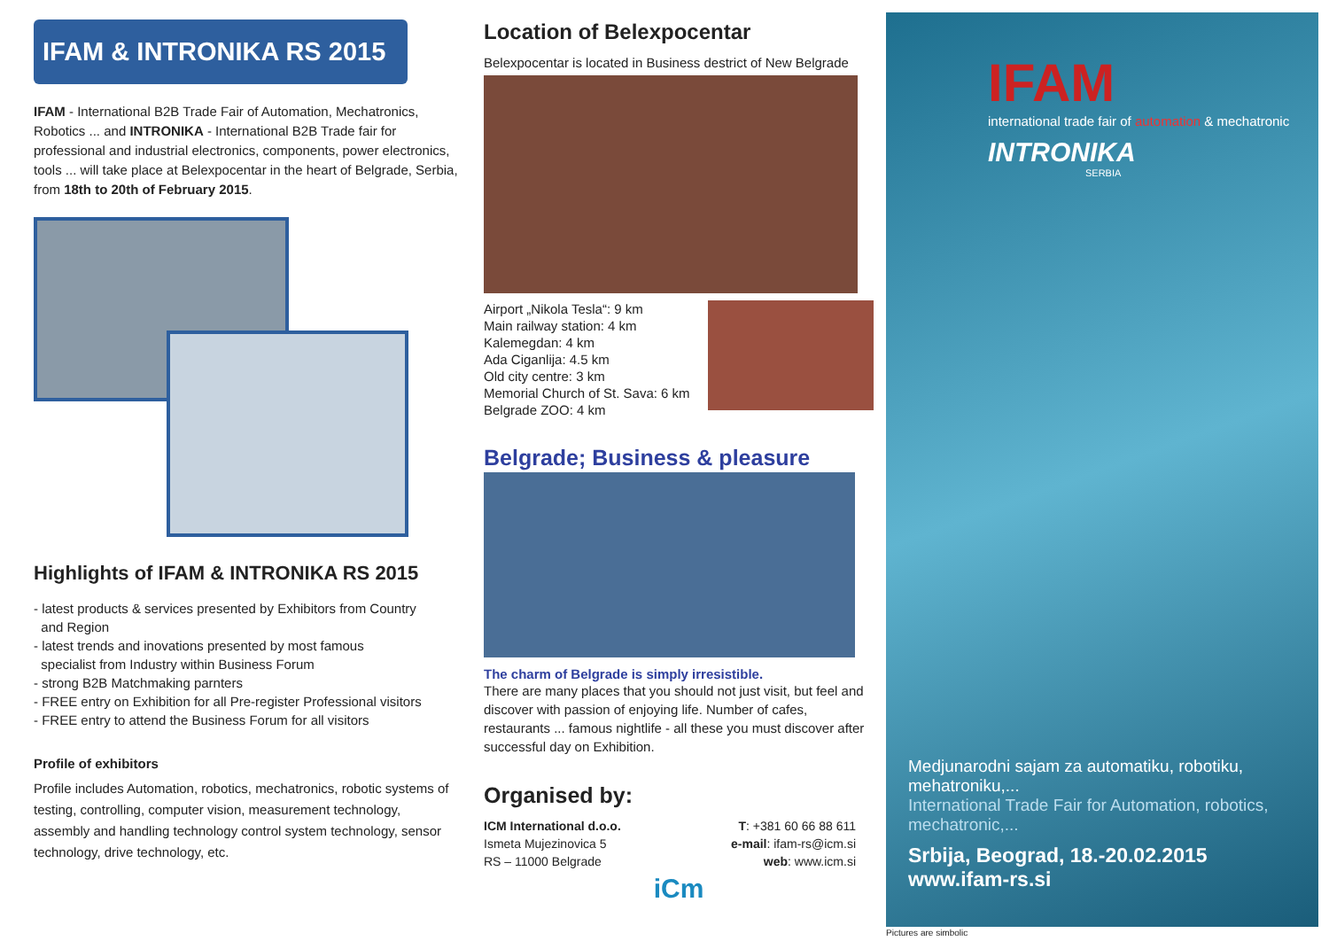IFAM & INTRONIKA RS 2015
IFAM - International B2B Trade Fair of Automation, Mechatronics, Robotics ... and INTRONIKA - International B2B Trade fair for professional and industrial electronics, components, power electronics, tools ... will take place at Belexpocentar in the heart of Belgrade, Serbia, from 18th to 20th of February 2015.
Highlights of IFAM & INTRONIKA RS 2015
- latest products & services presented by Exhibitors from Country
and Region
- latest trends and inovations presented by most famous
specialist from Industry within Business Forum
- strong B2B Matchmaking parnters
- FREE entry on Exhibition for all Pre-register Professional visitors
- FREE entry to attend the Business Forum for all visitors
Profile of exhibitors
Profile includes Automation, robotics, mechatronics, robotic systems of testing, controlling, computer vision, measurement technology, assembly and handling technology control system technology, sensor technology, drive technology, etc.
Location of Belexpocentar
Belexpocentar is located in Business destrict of New Belgrade
Airport „Nikola Tesla“: 9 km
Main railway station: 4 km
Kalemegdan: 4 km
Ada Ciganlija: 4.5 km
Old city centre: 3 km
Memorial Church of St. Sava: 6 km
Belgrade ZOO: 4 km
Belgrade; Business & pleasure
The charm of Belgrade is simply irresistible.
There are many places that you should not just visit, but feel and discover with passion of enjoying life. Number of cafes, restaurants ... famous nightlife - all these you must discover after successful day on Exhibition.
Organised by:
ICM International d.o.o.
Ismeta Mujezinovica 5
RS – 11000 Belgrade
T: +381 60 66 88 611
e-mail: ifam-rs@icm.si
web: www.icm.si
iCm
IFAM
international trade fair of automation & mechatronic
INTRONIKA
SERBIA
Medjunarodni sajam za automatiku, robotiku, mehatroniku,...
International Trade Fair for Automation, robotics, mechatronic,...
Srbija, Beograd, 18.-20.02.2015 www.ifam-rs.si
Pictures are simbolic